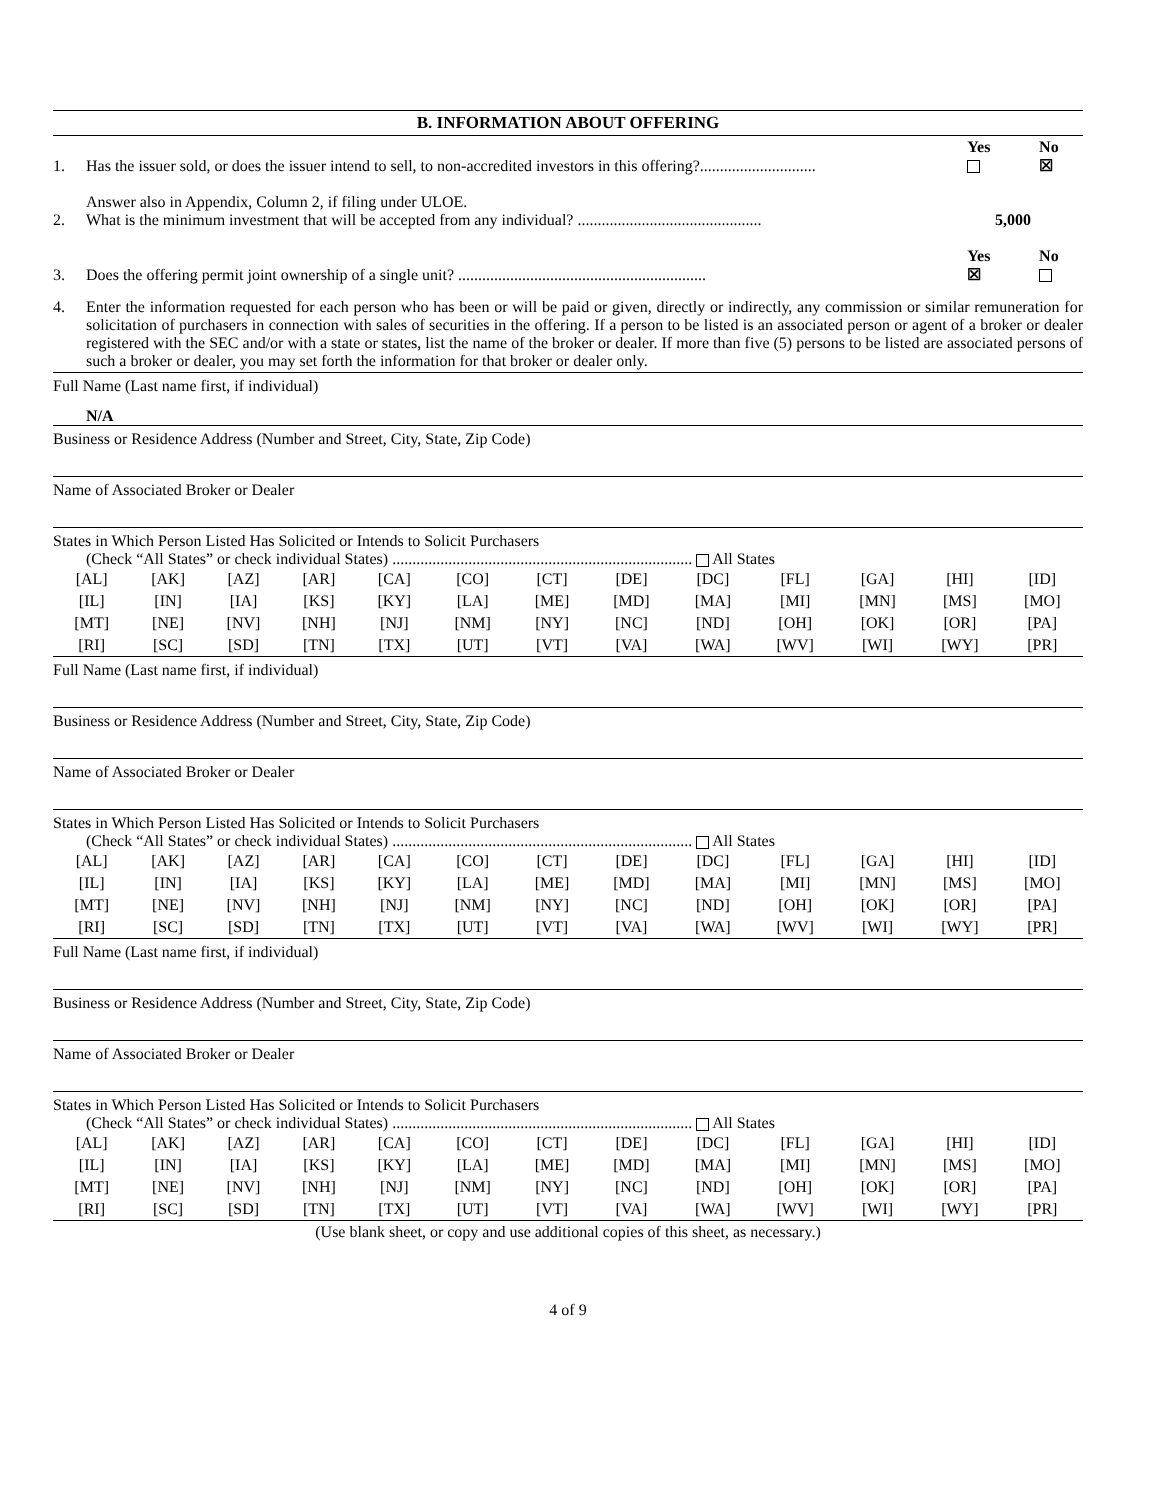B. INFORMATION ABOUT OFFERING
1. Has the issuer sold, or does the issuer intend to sell, to non-accredited investors in this offering?............................. Yes
No
☒
2. Answer also in Appendix, Column 2, if filing under ULOE.
What is the minimum investment that will be accepted from any individual? .............................................. 5,000
3. Does the offering permit joint ownership of a single unit? .............................................................. Yes
☒ No
4. Enter the information requested for each person who has been or will be paid or given, directly or indirectly, any commission or similar remuneration for solicitation of purchasers in connection with sales of securities in the offering. If a person to be listed is an associated person or agent of a broker or dealer registered with the SEC and/or with a state or states, list the name of the broker or dealer. If more than five (5) persons to be listed are associated persons of such a broker or dealer, you may set forth the information for that broker or dealer only.
Full Name (Last name first, if individual)
N/A
Business or Residence Address (Number and Street, City, State, Zip Code)
Name of Associated Broker or Dealer
States in Which Person Listed Has Solicited or Intends to Solicit Purchasers
(Check “All States” or check individual States) ........................................................................... All States
| [AL] | [AK] | [AZ] | [AR] | [CA] | [CO] | [CT] | [DE] | [DC] | [FL] | [GA] | [HI] | [ID] |
| [IL] | [IN] | [IA] | [KS] | [KY] | [LA] | [ME] | [MD] | [MA] | [MI] | [MN] | [MS] | [MO] |
| [MT] | [NE] | [NV] | [NH] | [NJ] | [NM] | [NY] | [NC] | [ND] | [OH] | [OK] | [OR] | [PA] |
| [RI] | [SC] | [SD] | [TN] | [TX] | [UT] | [VT] | [VA] | [WA] | [WV] | [WI] | [WY] | [PR] |
Full Name (Last name first, if individual)
Business or Residence Address (Number and Street, City, State, Zip Code)
Name of Associated Broker or Dealer
States in Which Person Listed Has Solicited or Intends to Solicit Purchasers
(Check “All States” or check individual States) ........................................................................... All States
| [AL] | [AK] | [AZ] | [AR] | [CA] | [CO] | [CT] | [DE] | [DC] | [FL] | [GA] | [HI] | [ID] |
| [IL] | [IN] | [IA] | [KS] | [KY] | [LA] | [ME] | [MD] | [MA] | [MI] | [MN] | [MS] | [MO] |
| [MT] | [NE] | [NV] | [NH] | [NJ] | [NM] | [NY] | [NC] | [ND] | [OH] | [OK] | [OR] | [PA] |
| [RI] | [SC] | [SD] | [TN] | [TX] | [UT] | [VT] | [VA] | [WA] | [WV] | [WI] | [WY] | [PR] |
Full Name (Last name first, if individual)
Business or Residence Address (Number and Street, City, State, Zip Code)
Name of Associated Broker or Dealer
States in Which Person Listed Has Solicited or Intends to Solicit Purchasers
(Check “All States” or check individual States) ........................................................................... All States
| [AL] | [AK] | [AZ] | [AR] | [CA] | [CO] | [CT] | [DE] | [DC] | [FL] | [GA] | [HI] | [ID] |
| [IL] | [IN] | [IA] | [KS] | [KY] | [LA] | [ME] | [MD] | [MA] | [MI] | [MN] | [MS] | [MO] |
| [MT] | [NE] | [NV] | [NH] | [NJ] | [NM] | [NY] | [NC] | [ND] | [OH] | [OK] | [OR] | [PA] |
| [RI] | [SC] | [SD] | [TN] | [TX] | [UT] | [VT] | [VA] | [WA] | [WV] | [WI] | [WY] | [PR] |
(Use blank sheet, or copy and use additional copies of this sheet, as necessary.)
4 of 9